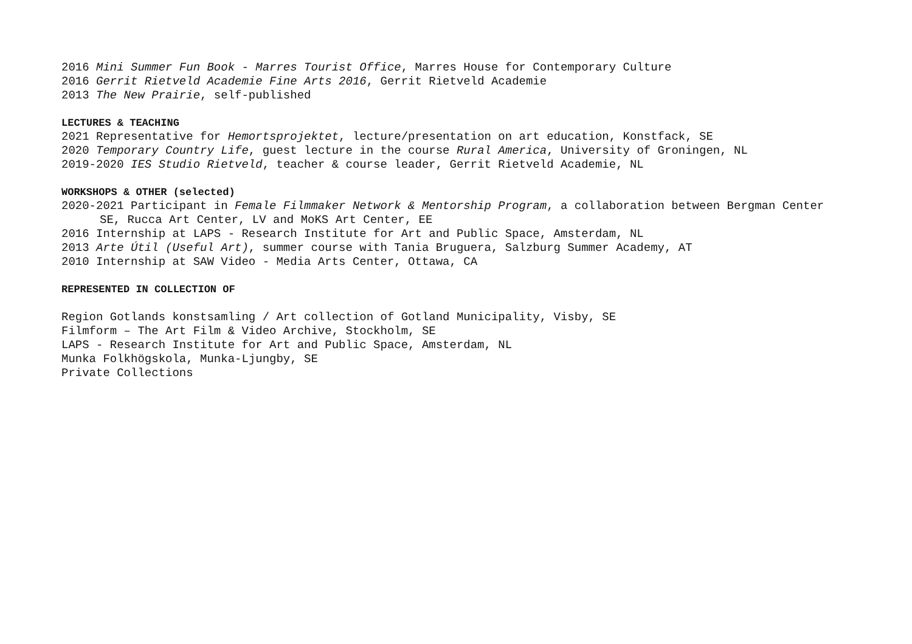2016 Mini Summer Fun Book - Marres Tourist Office, Marres House for Contemporary Culture
2016 Gerrit Rietveld Academie Fine Arts 2016, Gerrit Rietveld Academie
2013 The New Prairie, self-published
LECTURES & TEACHING
2021 Representative for Hemortsprojektet, lecture/presentation on art education, Konstfack, SE
2020 Temporary Country Life, guest lecture in the course Rural America, University of Groningen, NL
2019-2020 IES Studio Rietveld, teacher & course leader, Gerrit Rietveld Academie, NL
WORKSHOPS & OTHER (selected)
2020-2021 Participant in Female Filmmaker Network & Mentorship Program, a collaboration between Bergman Center
SE, Rucca Art Center, LV and MoKS Art Center, EE
2016 Internship at LAPS - Research Institute for Art and Public Space, Amsterdam, NL
2013 Arte Útil (Useful Art), summer course with Tania Bruguera, Salzburg Summer Academy, AT
2010 Internship at SAW Video - Media Arts Center, Ottawa, CA
REPRESENTED IN COLLECTION OF
Region Gotlands konstsamling / Art collection of Gotland Municipality, Visby, SE
Filmform – The Art Film & Video Archive, Stockholm, SE
LAPS - Research Institute for Art and Public Space, Amsterdam, NL
Munka Folkhögskola, Munka-Ljungby, SE
Private Collections